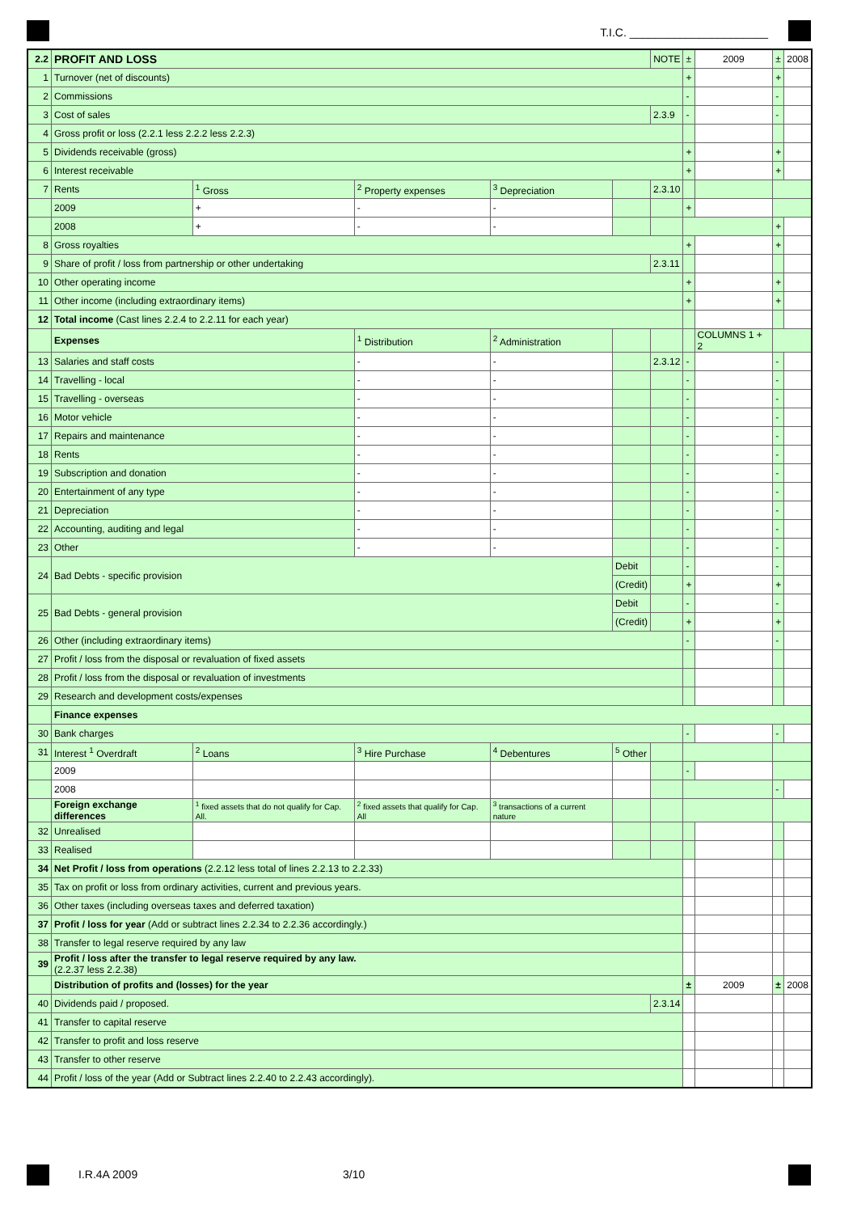T.I.C. ______________________
| 2.2 | PROFIT AND LOSS | | | | | NOTE | ± | 2009 | ± | 2008 |
| 1 | Turnover (net of discounts) | | | | | | + | | + | |
| 2 | Commissions | | | | | | - | | - | |
| 3 | Cost of sales | | | | | 2.3.9 | - | | - | |
| 4 | Gross profit or loss (2.2.1 less 2.2.2 less 2.2.3) | | | | | | | | | |
| 5 | Dividends receivable (gross) | | | | | | + | | + | |
| 6 | Interest receivable | | | | | | + | | + | |
| 7 | Rents | <sup>1</sup> Gross | <sup>2</sup> Property expenses | <sup>3</sup> Depreciation | | 2.3.10 | | | | |
| | 2009 | + | - | - | | | + | | | |
| | 2008 | + | - | - | | | | | + | |
| 8 | Gross royalties | | | | | | + | | + | |
| 9 | Share of profit / loss from partnership or other undertaking | | | | | 2.3.11 | | | | |
| 10 | Other operating income | | | | | | + | | + | |
| 11 | Other income (including extraordinary items) | | | | | | + | | + | |
| 12 | Total income (Cast lines 2.2.4 to 2.2.11 for each year) | | | | | | | | | |
| | Expenses | | <sup>1</sup> Distribution | <sup>2</sup> Administration | | | | COLUMNS 1 + 2 | | |
| 13 | Salaries and staff costs | | - | - | | 2.3.12 | - | | - | |
| 14 | Travelling - local | | - | - | | | - | | - | |
| 15 | Travelling - overseas | | - | - | | | - | | - | |
| 16 | Motor vehicle | | - | - | | | - | | - | |
| 17 | Repairs and maintenance | | - | - | | | - | | - | |
| 18 | Rents | | - | - | | | - | | - | |
| 19 | Subscription and donation | | - | - | | | - | | - | |
| 20 | Entertainment of any type | | - | - | | | - | | - | |
| 21 | Depreciation | | - | - | | | - | | - | |
| 22 | Accounting, auditing and legal | | - | - | | | - | | - | |
| 23 | Other | | - | - | | | - | | - | |
| 24 | Bad Debts - specific provision | | | | Debit | | - | | - | |
| | | | | | (Credit) | | + | | + | |
| 25 | Bad Debts - general provision | | | | Debit | | - | | - | |
| | | | | | (Credit) | | + | | + | |
| 26 | Other (including extraordinary items) | | | | | | - | | - | |
| 27 | Profit / loss from the disposal or revaluation of fixed assets | | | | | | | | | |
| 28 | Profit / loss from the disposal or revaluation of investments | | | | | | | | | |
| 29 | Research and development costs/expenses | | | | | | | | | |
| | Finance expenses | | | | | | | | | |
| 30 | Bank charges | | | | | | - | | - | |
| 31 | Interest <sup>1</sup> Overdraft | <sup>2</sup> Loans | <sup>3</sup> Hire Purchase | <sup>4</sup> Debentures | <sup>5</sup> Other | | | | | |
| | 2009 | | | | | | - | | | |
| | 2008 | | | | | | | | - | |
| | Foreign exchange differences | <sup>1</sup> fixed assets that do not qualify for Cap. All. | <sup>2</sup> fixed assets that qualify for Cap. All | <sup>3</sup> transactions of a current nature | | | | | | |
| 32 | Unrealised | | | | | | | | | |
| 33 | Realised | | | | | | | | | |
| 34 | Net Profit / loss from operations (2.2.12 less total of lines 2.2.13 to 2.2.33) | | | | | | | | | |
| 35 | Tax on profit or loss from ordinary activities, current and previous years. | | | | | | | | | |
| 36 | Other taxes (including overseas taxes and deferred taxation) | | | | | | | | | |
| 37 | Profit / loss for year (Add or subtract lines 2.2.34 to 2.2.36 accordingly.) | | | | | | | | | |
| 38 | Transfer to legal reserve required by any law | | | | | | | | | |
| 39 | Profit / loss after the transfer to legal reserve required by any law. (2.2.37 less 2.2.38) | | | | | | | | | |
| | Distribution of profits and (losses) for the year | | | | | | ± | 2009 | ± | 2008 |
| 40 | Dividends paid / proposed. | | | | | 2.3.14 | | | | |
| 41 | Transfer to capital reserve | | | | | | | | | |
| 42 | Transfer to profit and loss reserve | | | | | | | | | |
| 43 | Transfer to other reserve | | | | | | | | | |
| 44 | Profit / loss of the year (Add or Subtract lines 2.2.40 to 2.2.43 accordingly). | | | | | | | | | |
I.R.4A 2009 3/10